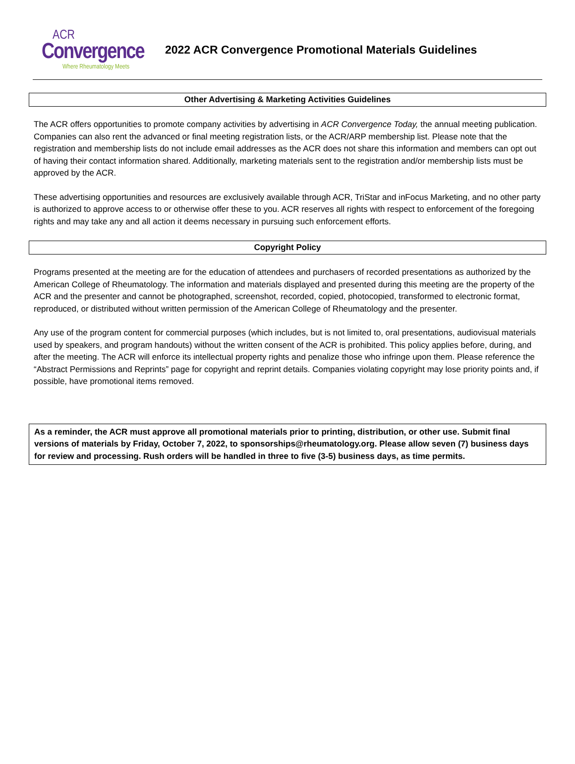ACR
Convergence
Where Rheumatology Meets
2022 ACR Convergence Promotional Materials Guidelines
Other Advertising & Marketing Activities Guidelines
The ACR offers opportunities to promote company activities by advertising in ACR Convergence Today, the annual meeting publication. Companies can also rent the advanced or final meeting registration lists, or the ACR/ARP membership list. Please note that the registration and membership lists do not include email addresses as the ACR does not share this information and members can opt out of having their contact information shared. Additionally, marketing materials sent to the registration and/or membership lists must be approved by the ACR.
These advertising opportunities and resources are exclusively available through ACR, TriStar and inFocus Marketing, and no other party is authorized to approve access to or otherwise offer these to you. ACR reserves all rights with respect to enforcement of the foregoing rights and may take any and all action it deems necessary in pursuing such enforcement efforts.
Copyright Policy
Programs presented at the meeting are for the education of attendees and purchasers of recorded presentations as authorized by the American College of Rheumatology. The information and materials displayed and presented during this meeting are the property of the ACR and the presenter and cannot be photographed, screenshot, recorded, copied, photocopied, transformed to electronic format, reproduced, or distributed without written permission of the American College of Rheumatology and the presenter.
Any use of the program content for commercial purposes (which includes, but is not limited to, oral presentations, audiovisual materials used by speakers, and program handouts) without the written consent of the ACR is prohibited. This policy applies before, during, and after the meeting. The ACR will enforce its intellectual property rights and penalize those who infringe upon them. Please reference the “Abstract Permissions and Reprints” page for copyright and reprint details. Companies violating copyright may lose priority points and, if possible, have promotional items removed.
As a reminder, the ACR must approve all promotional materials prior to printing, distribution, or other use. Submit final versions of materials by Friday, October 7, 2022, to sponsorships@rheumatology.org. Please allow seven (7) business days for review and processing. Rush orders will be handled in three to five (3-5) business days, as time permits.